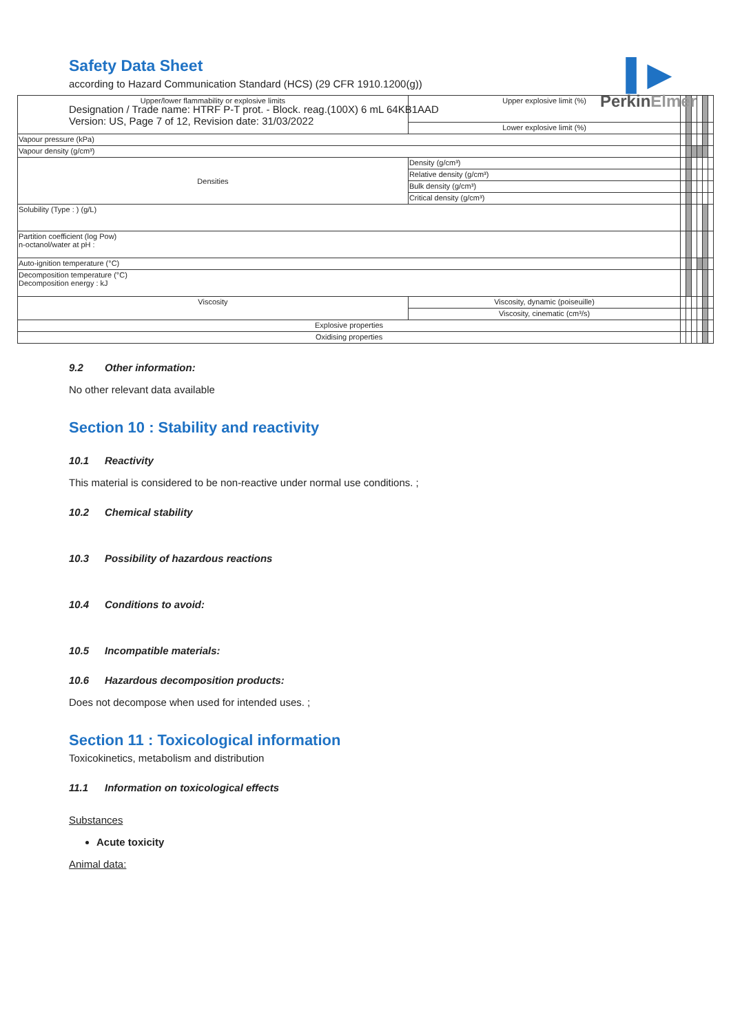Safety Data Sheet
according to Hazard Communication Standard (HCS) (29 CFR 1910.1200(g))
Designation / Trade name: HTRF P-T prot. - Block. reag.(100X) 6 mL 64KB1AAD
Version: US, Page 7 of 12, Revision date: 31/03/2022
▌▶
PerkinElmer
| Upper/lower flammability or explosive limits | | Upper explosive limit (%) | | | | | | |
| | | Lower explosive limit (%) | | | | | | |
| Vapour pressure (kPa) | | | | | | | | |
| Vapour density (g/cm³) | | | | | | | | |
| Densities | | Density (g/cm³) | | | | | | |
| | | Relative density (g/cm³) | | | | | | |
| | | Bulk density (g/cm³) | | | | | | |
| | | Critical density (g/cm³) | | | | | | |
| Solubility (Type : ) (g/L) | | | | | | | | |
| Partition coefficient (log Pow) n-octanol/water at pH : | | | | | | | | |
| Auto-ignition temperature (°C) | | | | | | | | |
| Decomposition temperature (°C) Decomposition energy : kJ | | | | | | | | |
| Viscosity | Viscosity, dynamic (poiseuille) | | | | | | | |
| | Viscosity, cinematic (cm³/s) | | | | | | | |
| Explosive properties | | | | | | | | |
| Oxidising properties | | | | | | | | |
9.2 Other information:
No other relevant data available
Section 10 : Stability and reactivity
10.1 Reactivity
This material is considered to be non-reactive under normal use conditions. ;
10.2 Chemical stability
10.3 Possibility of hazardous reactions
10.4 Conditions to avoid:
10.5 Incompatible materials:
10.6 Hazardous decomposition products:
Does not decompose when used for intended uses. ;
Section 11 : Toxicological information
Toxicokinetics, metabolism and distribution
11.1 Information on toxicological effects
Substances
Acute toxicity
Animal data: